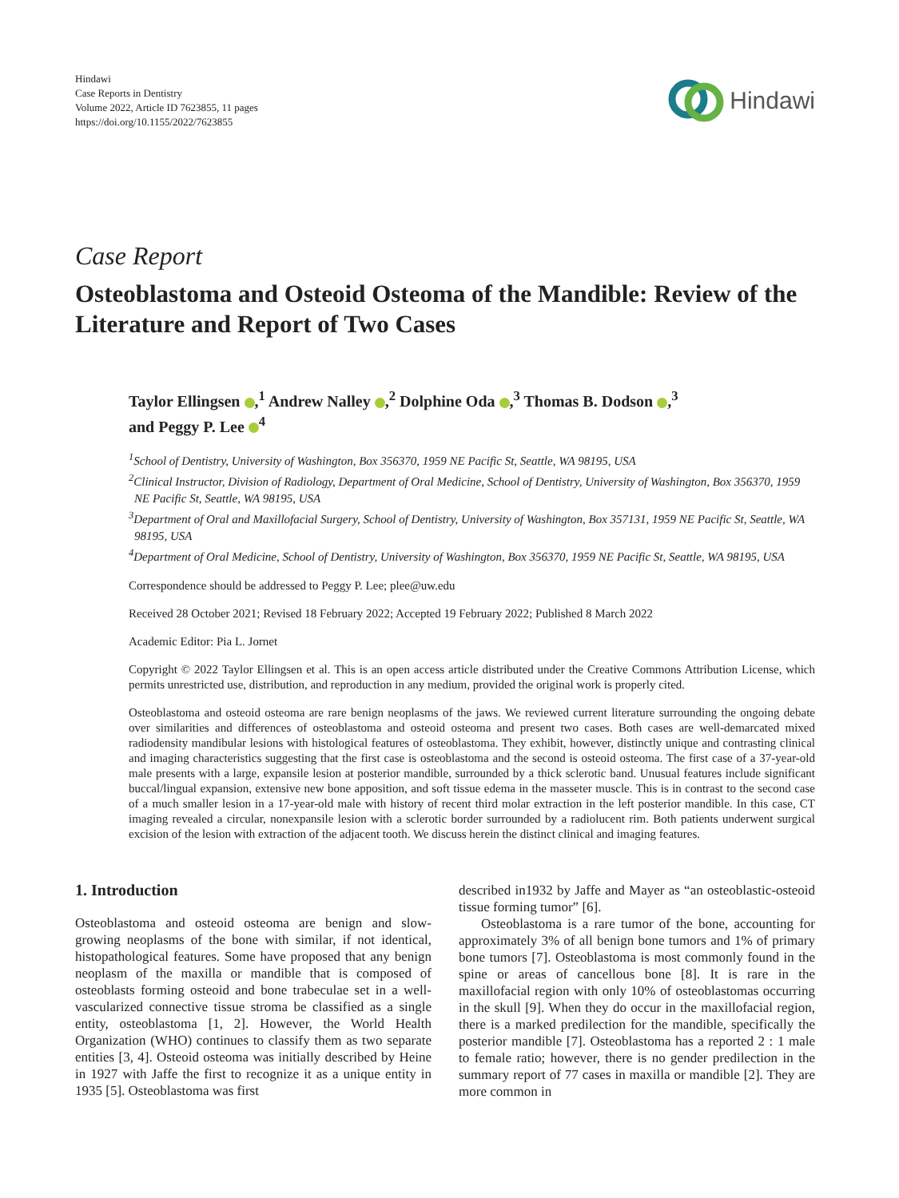Hindawi
Case Reports in Dentistry
Volume 2022, Article ID 7623855, 11 pages
https://doi.org/10.1155/2022/7623855
Hindawi
Case Report
Osteoblastoma and Osteoid Osteoma of the Mandible: Review of the Literature and Report of Two Cases
Taylor Ellingsen ,<sup>1</sup> Andrew Nalley ,<sup>2</sup> Dolphine Oda ,<sup>3</sup> Thomas B. Dodson ,<sup>3</sup>
and Peggy P. Lee <sup>4</sup>
<sup>1</sup> School of Dentistry, University of Washington, Box 356370, 1959 NE Pacific St, Seattle, WA 98195, USA
<sup>2</sup> Clinical Instructor, Division of Radiology, Department of Oral Medicine, School of Dentistry, University of Washington, Box 356370, 1959 NE Pacific St, Seattle, WA 98195, USA
<sup>3</sup> Department of Oral and Maxillofacial Surgery, School of Dentistry, University of Washington, Box 357131, 1959 NE Pacific St, Seattle, WA 98195, USA
<sup>4</sup> Department of Oral Medicine, School of Dentistry, University of Washington, Box 356370, 1959 NE Pacific St, Seattle, WA 98195, USA
Correspondence should be addressed to Peggy P. Lee; plee@uw.edu
Received 28 October 2021; Revised 18 February 2022; Accepted 19 February 2022; Published 8 March 2022
Academic Editor: Pia L. Jornet
Copyright © 2022 Taylor Ellingsen et al. This is an open access article distributed under the Creative Commons Attribution License, which permits unrestricted use, distribution, and reproduction in any medium, provided the original work is properly cited.
Osteoblastoma and osteoid osteoma are rare benign neoplasms of the jaws. We reviewed current literature surrounding the ongoing debate over similarities and differences of osteoblastoma and osteoid osteoma and present two cases. Both cases are well-demarcated mixed radiodensity mandibular lesions with histological features of osteoblastoma. They exhibit, however, distinctly unique and contrasting clinical and imaging characteristics suggesting that the first case is osteoblastoma and the second is osteoid osteoma. The first case of a 37-year-old male presents with a large, expansile lesion at posterior mandible, surrounded by a thick sclerotic band. Unusual features include significant buccal/lingual expansion, extensive new bone apposition, and soft tissue edema in the masseter muscle. This is in contrast to the second case of a much smaller lesion in a 17-year-old male with history of recent third molar extraction in the left posterior mandible. In this case, CT imaging revealed a circular, nonexpansile lesion with a sclerotic border surrounded by a radiolucent rim. Both patients underwent surgical excision of the lesion with extraction of the adjacent tooth. We discuss herein the distinct clinical and imaging features.
1. Introduction
Osteoblastoma and osteoid osteoma are benign and slow-growing neoplasms of the bone with similar, if not identical, histopathological features. Some have proposed that any benign neoplasm of the maxilla or mandible that is composed of osteoblasts forming osteoid and bone trabeculae set in a well-vascularized connective tissue stroma be classified as a single entity, osteoblastoma [1, 2]. However, the World Health Organization (WHO) continues to classify them as two separate entities [3, 4]. Osteoid osteoma was initially described by Heine in 1927 with Jaffe the first to recognize it as a unique entity in 1935 [5]. Osteoblastoma was first
described in1932 by Jaffe and Mayer as “an osteoblastic-osteoid tissue forming tumor” [6].
Osteoblastoma is a rare tumor of the bone, accounting for approximately 3% of all benign bone tumors and 1% of primary bone tumors [7]. Osteoblastoma is most commonly found in the spine or areas of cancellous bone [8]. It is rare in the maxillofacial region with only 10% of osteoblastomas occurring in the skull [9]. When they do occur in the maxillofacial region, there is a marked predilection for the mandible, specifically the posterior mandible [7]. Osteoblastoma has a reported 2 : 1 male to female ratio; however, there is no gender predilection in the summary report of 77 cases in maxilla or mandible [2]. They are more common in